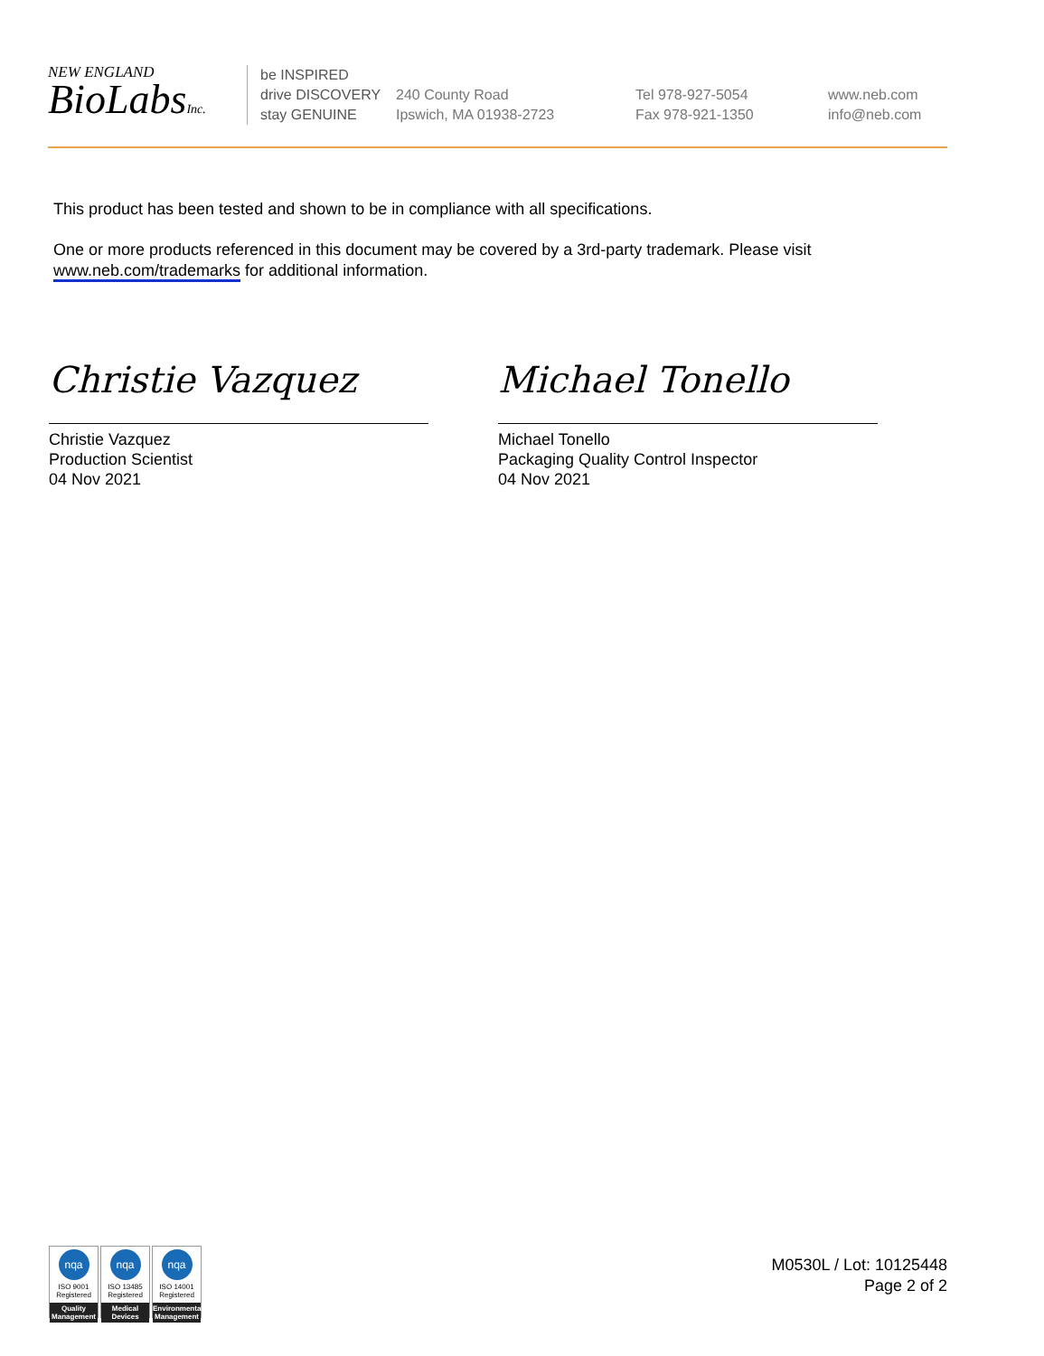NEW ENGLAND
BioLabsInc.
be INSPIRED
drive DISCOVERY
stay GENUINE
240 County Road
Ipswich, MA 01938-2723
Tel 978-927-5054
Fax 978-921-1350
www.neb.com
info@neb.com
This product has been tested and shown to be in compliance with all specifications.
One or more products referenced in this document may be covered by a 3rd-party trademark. Please visit www.neb.com/trademarks for additional information.
Christie Vazquez
Christie Vazquez
Production Scientist
04 Nov 2021
Michael Tonello
Michael Tonello
Packaging Quality Control Inspector
04 Nov 2021
nqa
ISO 9001
Registered
Quality Management
nqa
ISO 13485
Registered
Medical Devices
nqa
ISO 14001
Registered
Environmental Management
M0530L / Lot: 10125448
Page 2 of 2